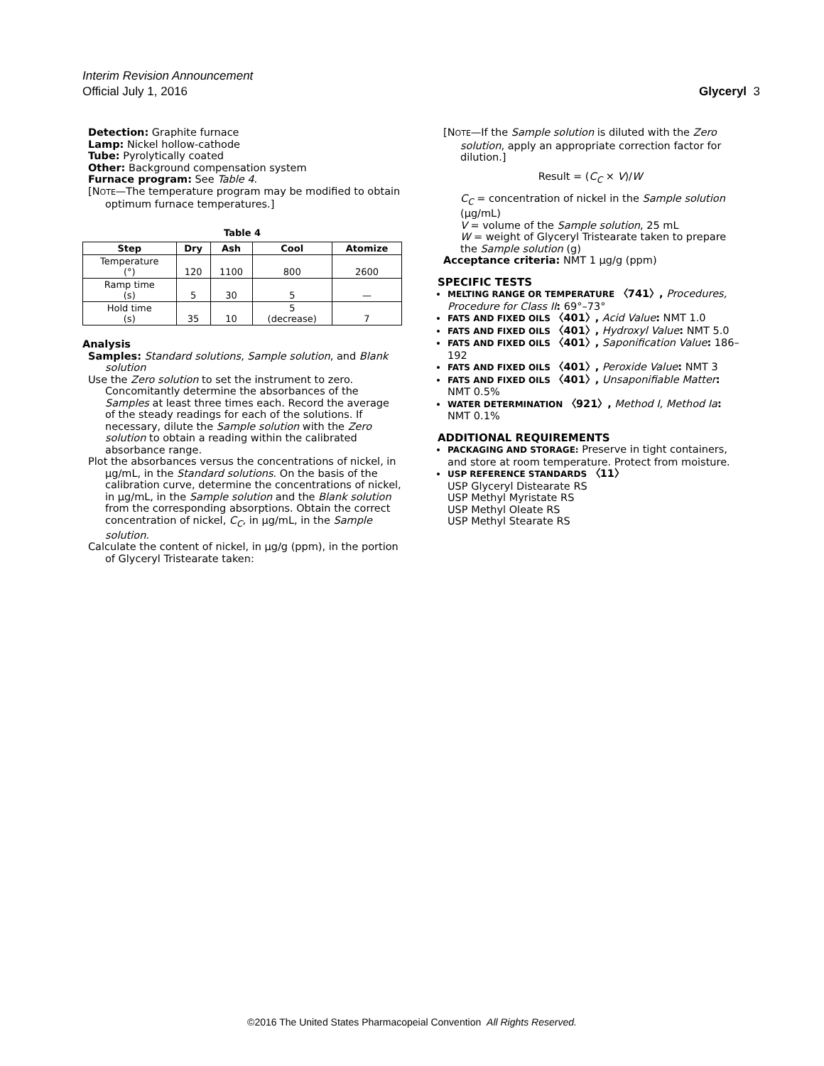Interim Revision Announcement
Official July 1, 2016 Glyceryl 3
Detection: Graphite furnace
Lamp: Nickel hollow-cathode
Tube: Pyrolytically coated
Other: Background compensation system
Furnace program: See Table 4.
[NOTE—The temperature program may be modified to obtain optimum furnace temperatures.]
Table 4
| Step | Dry | Ash | Cool | Atomize |
| --- | --- | --- | --- | --- |
| Temperature (°) | 120 | 1100 | 800 | 2600 |
| Ramp time (s) | 5 | 30 | 5 | — |
| Hold time (s) | 35 | 10 | 5 (decrease) | 7 |
Analysis
Samples: Standard solutions, Sample solution, and Blank solution
Use the Zero solution to set the instrument to zero. Concomitantly determine the absorbances of the Samples at least three times each. Record the average of the steady readings for each of the solutions. If necessary, dilute the Sample solution with the Zero solution to obtain a reading within the calibrated absorbance range.
Plot the absorbances versus the concentrations of nickel, in µg/mL, in the Standard solutions. On the basis of the calibration curve, determine the concentrations of nickel, in µg/mL, in the Sample solution and the Blank solution from the corresponding absorptions. Obtain the correct concentration of nickel, C<sub>C</sub>, in µg/mL, in the Sample solution.
Calculate the content of nickel, in µg/g (ppm), in the portion of Glyceryl Tristearate taken:
[NOTE—If the Sample solution is diluted with the Zero solution, apply an appropriate correction factor for dilution.]
Result = (C<sub>C</sub> × V)/W
C<sub>C</sub> = concentration of nickel in the Sample solution (µg/mL)
V = volume of the Sample solution, 25 mL
W = weight of Glyceryl Tristearate taken to prepare the Sample solution (g)
Acceptance criteria: NMT 1 µg/g (ppm)
SPECIFIC TESTS
MELTING RANGE OR TEMPERATURE 〈741〉, Procedures, Procedure for Class II: 69°–73°
FATS AND FIXED OILS 〈401〉, Acid Value: NMT 1.0
FATS AND FIXED OILS 〈401〉, Hydroxyl Value: NMT 5.0
FATS AND FIXED OILS 〈401〉, Saponification Value: 186–192
FATS AND FIXED OILS 〈401〉, Peroxide Value: NMT 3
FATS AND FIXED OILS 〈401〉, Unsaponifiable Matter: NMT 0.5%
WATER DETERMINATION 〈921〉, Method I, Method Ia: NMT 0.1%
ADDITIONAL REQUIREMENTS
PACKAGING AND STORAGE: Preserve in tight containers, and store at room temperature. Protect from moisture.
USP REFERENCE STANDARDS 〈11〉
USP Glyceryl Distearate RS
USP Methyl Myristate RS
USP Methyl Oleate RS
USP Methyl Stearate RS
©2016 The United States Pharmacopeial Convention All Rights Reserved.